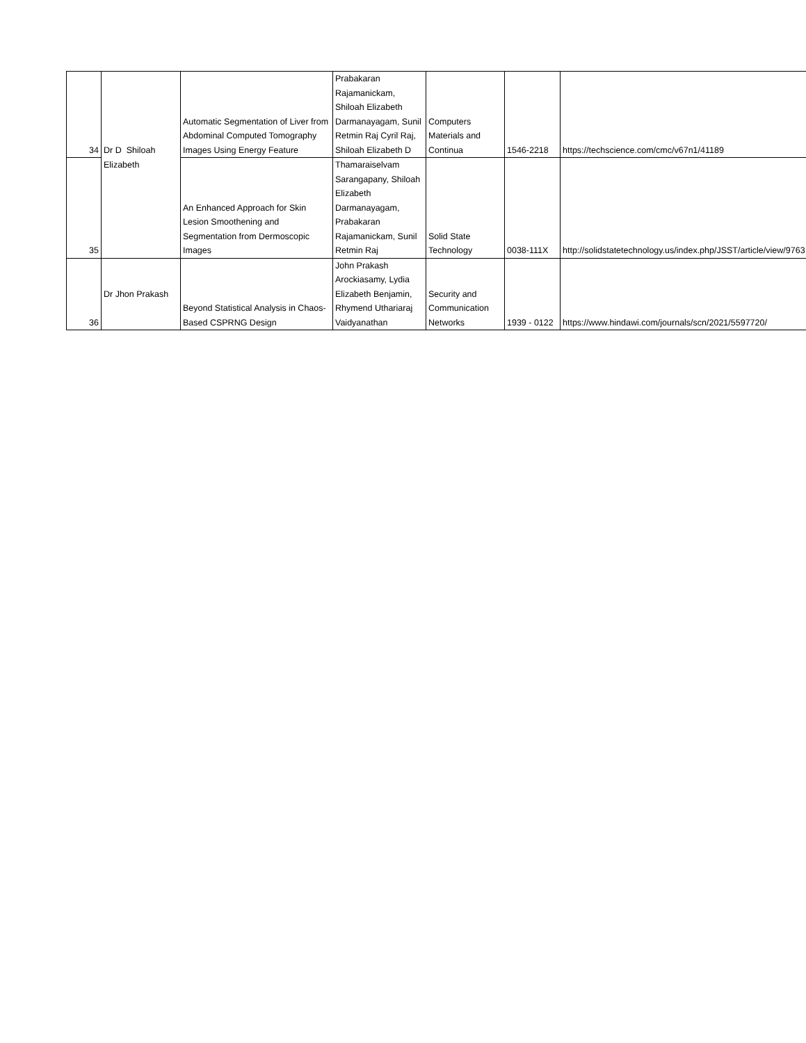| 34 | Dr D Shiloah | Automatic Segmentation of Liver from Abdominal Computed Tomography Images Using Energy Feature | Prabakaran Rajamanickam, Shiloah Elizabeth Darmanayagam, Sunil Retmin Raj Cyril Raj, Shiloah Elizabeth D | Computers Materials and Continua | 1546-2218 | https://techscience.com/cmc/v67n1/41189 |
| 35 | Elizabeth | An Enhanced Approach for Skin Lesion Smoothening and Segmentation from Dermoscopic Images | Thamaraiselvam Sarangapany, Shiloah Elizabeth Darmanayagam, Prabakaran Rajamanickam, Sunil Retmin Raj | Solid State Technology | 0038-111X | http://solidstatetechnology.us/index.php/JSST/article/view/9763 |
| 36 | Dr Jhon Prakash | Beyond Statistical Analysis in Chaos-Based CSPRNG Design | John Prakash Arockiasamy, Lydia Elizabeth Benjamin, Rhymend Uthariaraj Vaidyanathan | Security and Communication Networks | 1939 - 0122 | https://www.hindawi.com/journals/scn/2021/5597720/ |